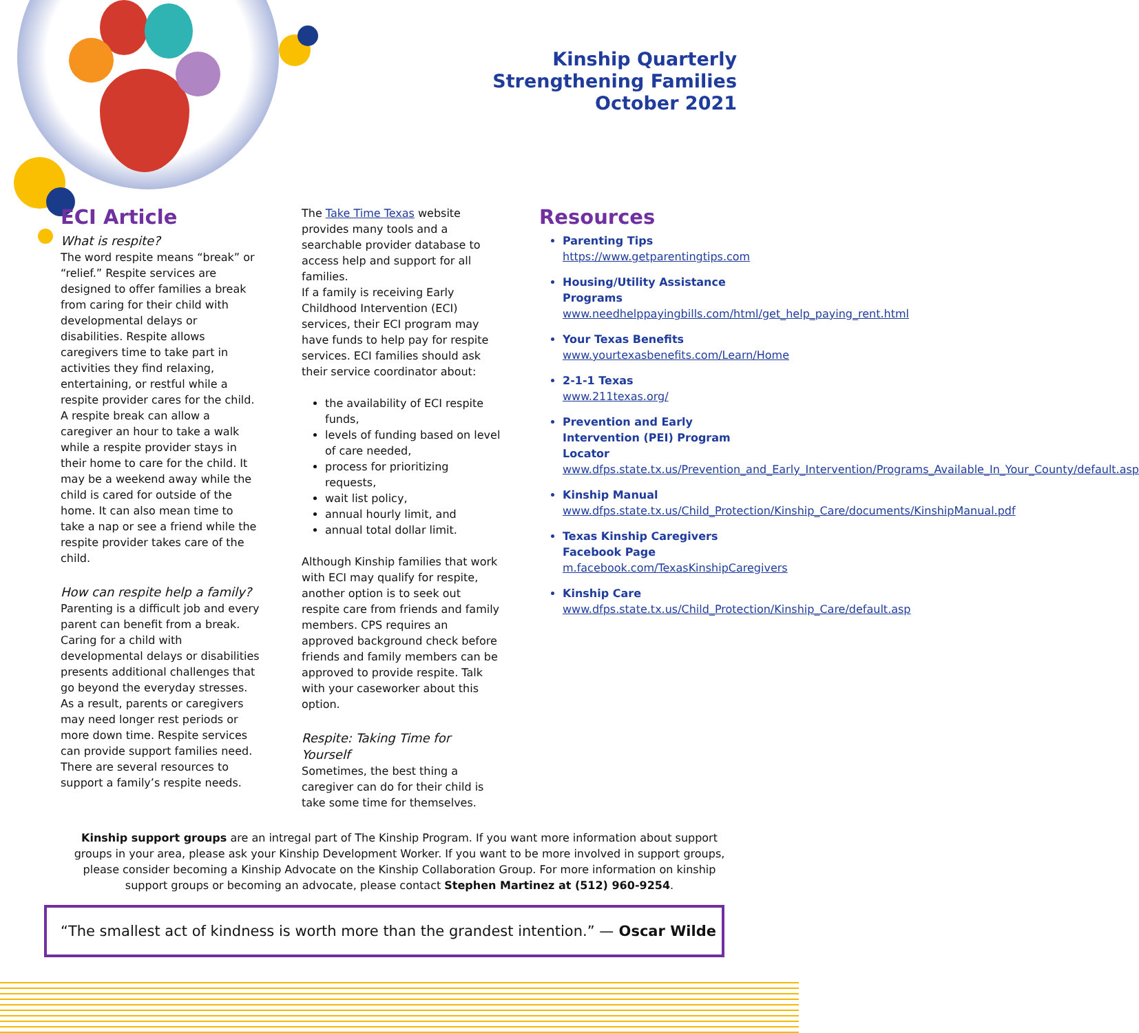Kinship Quarterly
Strengthening Families
October 2021
ECI Article
What is respite?
The word respite means “break” or “relief.” Respite services are designed to offer families a break from caring for their child with developmental delays or disabilities. Respite allows caregivers time to take part in activities they find relaxing, entertaining, or restful while a respite provider cares for the child. A respite break can allow a caregiver an hour to take a walk while a respite provider stays in their home to care for the child. It may be a weekend away while the child is cared for outside of the home. It can also mean time to take a nap or see a friend while the respite provider takes care of the child.
How can respite help a family?
Parenting is a difficult job and every parent can benefit from a break. Caring for a child with developmental delays or disabilities presents additional challenges that go beyond the everyday stresses. As a result, parents or caregivers may need longer rest periods or more down time. Respite services can provide support families need. There are several resources to support a family’s respite needs.
The Take Time Texas website provides many tools and a searchable provider database to access help and support for all families.
If a family is receiving Early Childhood Intervention (ECI) services, their ECI program may have funds to help pay for respite services. ECI families should ask their service coordinator about:
the availability of ECI respite funds,
levels of funding based on level of care needed,
process for prioritizing requests,
wait list policy,
annual hourly limit, and
annual total dollar limit.
Although Kinship families that work with ECI may qualify for respite, another option is to seek out respite care from friends and family members. CPS requires an approved background check before friends and family members can be approved to provide respite. Talk with your caseworker about this option.
Respite: Taking Time for Yourself
Sometimes, the best thing a caregiver can do for their child is take some time for themselves.
Resources
Parenting Tips
https://www.getparentingtips.com
Housing/Utility Assistance Programs
www.needhelppayingbills.com/html/get_help_paying_rent.html
Your Texas Benefits
www.yourtexasbenefits.com/Learn/Home
2-1-1 Texas
www.211texas.org/
Prevention and Early Intervention (PEI) Program Locator
www.dfps.state.tx.us/Prevention_and_Early_Intervention/Programs_Available_In_Your_County/default.asp
Kinship Manual
www.dfps.state.tx.us/Child_Protection/Kinship_Care/documents/KinshipManual.pdf
Texas Kinship Caregivers Facebook Page
m.facebook.com/TexasKinshipCaregivers
Kinship Care
www.dfps.state.tx.us/Child_Protection/Kinship_Care/default.asp
Kinship support groups are an intregal part of The Kinship Program. If you want more information about support groups in your area, please ask your Kinship Development Worker. If you want to be more involved in support groups, please consider becoming a Kinship Advocate on the Kinship Collaboration Group. For more information on kinship support groups or becoming an advocate, please contact Stephen Martinez at (512) 960-9254.
“The smallest act of kindness is worth more than the grandest intention.” — Oscar Wilde